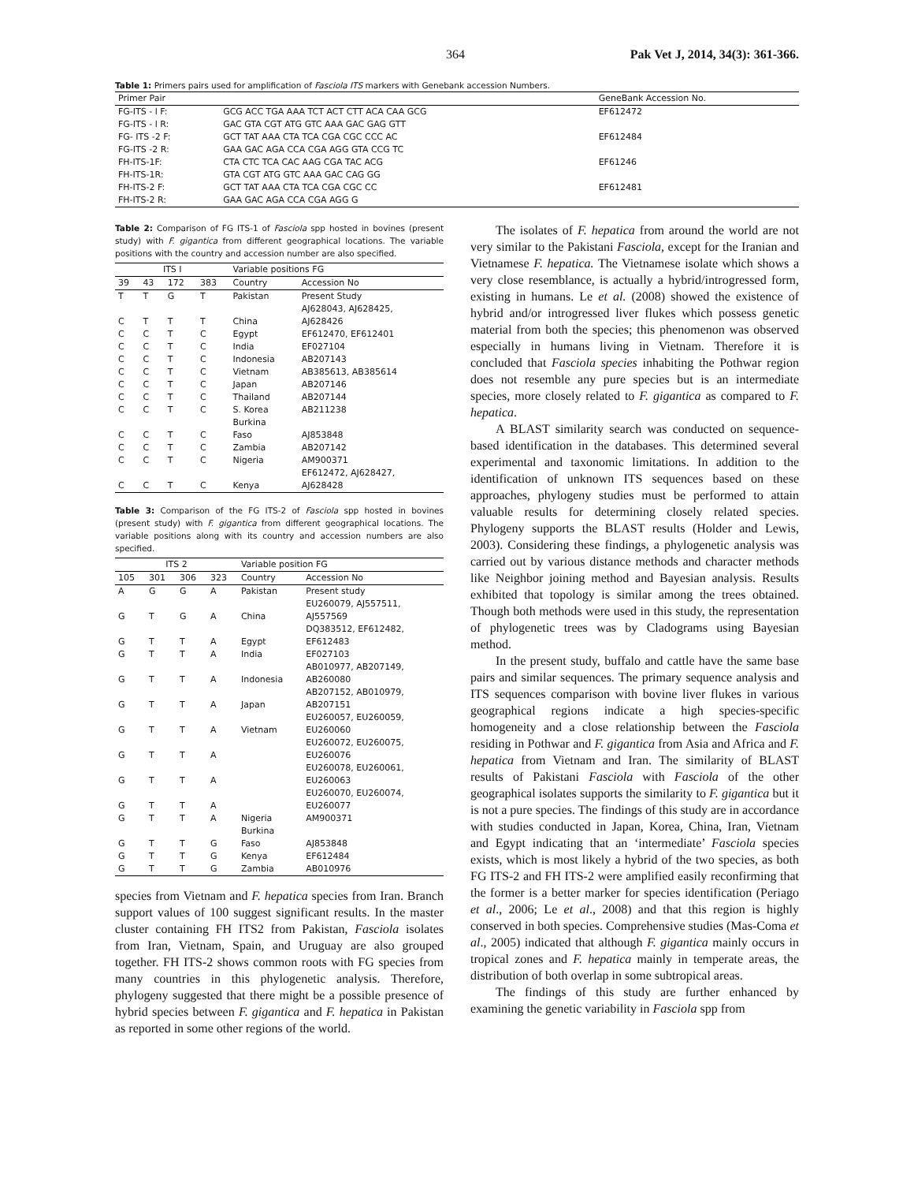364 Pak Vet J, 2014, 34(3): 361-366.
Table 1: Primers pairs used for amplification of Fasciola ITS markers with Genebank accession Numbers.
| Primer Pair | | GeneBank Accession No. |
| --- | --- | --- |
| FG-ITS - l F: | GCG ACC TGA AAA TCT ACT CTT ACA CAA GCG | EF612472 |
| FG-ITS - l R: | GAC GTA CGT ATG GTC AAA GAC GAG GTT | |
| FG- ITS -2 F: | GCT TAT AAA CTA TCA CGA CGC CCC AC | EF612484 |
| FG-ITS -2 R: | GAA GAC AGA CCA CGA AGG GTA CCG TC | |
| FH-ITS-1F: | CTA CTC TCA CAC AAG CGA TAC ACG | EF61246 |
| FH-ITS-1R: | GTA CGT ATG GTC AAA GAC CAG GG | |
| FH-ITS-2 F: | GCT TAT AAA CTA TCA CGA CGC CC | EF612481 |
| FH-ITS-2 R: | GAA GAC AGA CCA CGA AGG G | |
Table 2: Comparison of FG ITS-1 of Fasciola spp hosted in bovines (present study) with F. gigantica from different geographical locations. The variable positions with the country and accession number are also specified.
| ITS I | | | | Variable positions FG | |
| --- | --- | --- | --- | --- | --- |
| 39 | 43 | 172 | 383 | Country | Accession No |
| T | T | G | T | Pakistan | Present Study AJ628043, AJ628425, |
| C | T | T | T | China | AJ628426 |
| C | C | T | C | Egypt | EF612470, EF612401 |
| C | C | T | C | India | EF027104 |
| C | C | T | C | Indonesia | AB207143 |
| C | C | T | C | Vietnam | AB385613, AB385614 |
| C | C | T | C | Japan | AB207146 |
| C | C | T | C | Thailand | AB207144 |
| C | C | T | C | S. Korea Burkina | AB211238 |
| C | C | T | C | Faso | AJ853848 |
| C | C | T | C | Zambia | AB207142 |
| C | C | T | C | Nigeria | AM900371 EF612472, AJ628427, |
| C | C | T | C | Kenya | AJ628428 |
Table 3: Comparison of the FG ITS-2 of Fasciola spp hosted in bovines (present study) with F. gigantica from different geographical locations. The variable positions along with its country and accession numbers are also specified.
| ITS 2 | | | | Variable position FG | |
| --- | --- | --- | --- | --- | --- |
| 105 | 301 | 306 | 323 | Country | Accession No |
| A | G | G | A | Pakistan | Present study EU260079, AJ557511, |
| G | T | G | A | China | AJ557569 DQ383512, EF612482, |
| G | T | T | A | Egypt | EF612483 |
| G | T | T | A | India | EF027103 AB010977, AB207149, |
| G | T | T | A | Indonesia | AB260080 AB207152, AB010979, |
| G | T | T | A | Japan | AB207151 EU260057, EU260059, |
| G | T | T | A | Vietnam | EU260060 EU260072, EU260075, |
| G | T | T | A | | EU260076 EU260078, EU260061, |
| G | T | T | A | | EU260063 EU260070, EU260074, |
| G | T | T | A | | EU260077 |
| G | T | T | A | Nigeria Burkina | AM900371 |
| G | T | T | G | Faso | AJ853848 |
| G | T | T | G | Kenya | EF612484 |
| G | T | T | G | Zambia | AB010976 |
species from Vietnam and F. hepatica species from Iran. Branch support values of 100 suggest significant results. In the master cluster containing FH ITS2 from Pakistan, Fasciola isolates from Iran, Vietnam, Spain, and Uruguay are also grouped together. FH ITS-2 shows common roots with FG species from many countries in this phylogenetic analysis. Therefore, phylogeny suggested that there might be a possible presence of hybrid species between F. gigantica and F. hepatica in Pakistan as reported in some other regions of the world.
The isolates of F. hepatica from around the world are not very similar to the Pakistani Fasciola, except for the Iranian and Vietnamese F. hepatica. The Vietnamese isolate which shows a very close resemblance, is actually a hybrid/introgressed form, existing in humans. Le et al. (2008) showed the existence of hybrid and/or introgressed liver flukes which possess genetic material from both the species; this phenomenon was observed especially in humans living in Vietnam. Therefore it is concluded that Fasciola species inhabiting the Pothwar region does not resemble any pure species but is an intermediate species, more closely related to F. gigantica as compared to F. hepatica.
A BLAST similarity search was conducted on sequence-based identification in the databases. This determined several experimental and taxonomic limitations. In addition to the identification of unknown ITS sequences based on these approaches, phylogeny studies must be performed to attain valuable results for determining closely related species. Phylogeny supports the BLAST results (Holder and Lewis, 2003). Considering these findings, a phylogenetic analysis was carried out by various distance methods and character methods like Neighbor joining method and Bayesian analysis. Results exhibited that topology is similar among the trees obtained. Though both methods were used in this study, the representation of phylogenetic trees was by Cladograms using Bayesian method.
In the present study, buffalo and cattle have the same base pairs and similar sequences. The primary sequence analysis and ITS sequences comparison with bovine liver flukes in various geographical regions indicate a high species-specific homogeneity and a close relationship between the Fasciola residing in Pothwar and F. gigantica from Asia and Africa and F. hepatica from Vietnam and Iran. The similarity of BLAST results of Pakistani Fasciola with Fasciola of the other geographical isolates supports the similarity to F. gigantica but it is not a pure species. The findings of this study are in accordance with studies conducted in Japan, Korea, China, Iran, Vietnam and Egypt indicating that an ‘intermediate’ Fasciola species exists, which is most likely a hybrid of the two species, as both FG ITS-2 and FH ITS-2 were amplified easily reconfirming that the former is a better marker for species identification (Periago et al., 2006; Le et al., 2008) and that this region is highly conserved in both species. Comprehensive studies (Mas-Coma et al., 2005) indicated that although F. gigantica mainly occurs in tropical zones and F. hepatica mainly in temperate areas, the distribution of both overlap in some subtropical areas.
The findings of this study are further enhanced by examining the genetic variability in Fasciola spp from